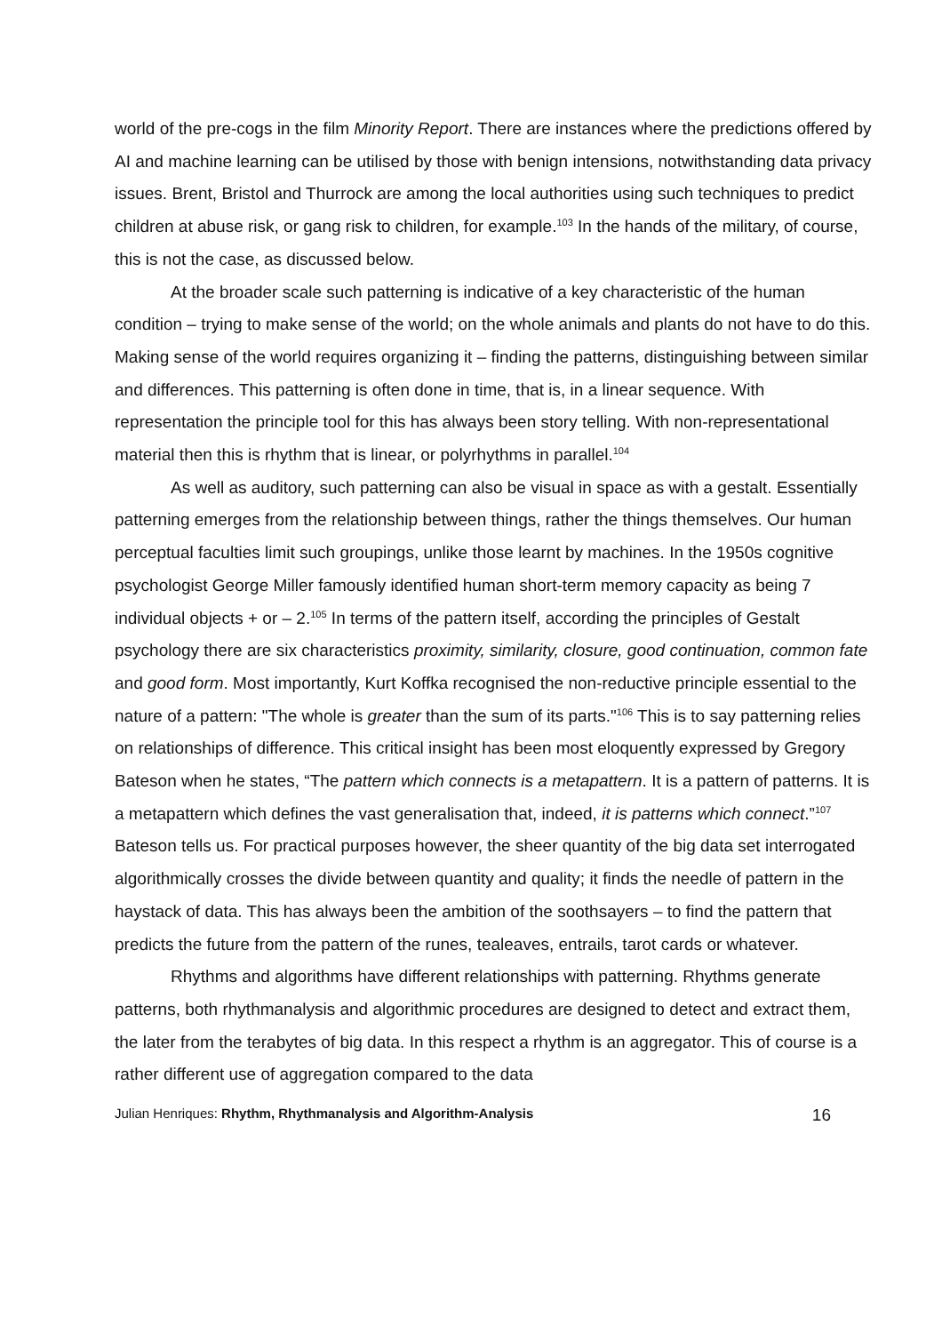world of the pre-cogs in the film Minority Report. There are instances where the predictions offered by AI and machine learning can be utilised by those with benign intensions, notwithstanding data privacy issues. Brent, Bristol and Thurrock are among the local authorities using such techniques to predict children at abuse risk, or gang risk to children, for example.<sup>103</sup> In the hands of the military, of course, this is not the case, as discussed below.
At the broader scale such patterning is indicative of a key characteristic of the human condition – trying to make sense of the world; on the whole animals and plants do not have to do this. Making sense of the world requires organizing it – finding the patterns, distinguishing between similar and differences. This patterning is often done in time, that is, in a linear sequence. With representation the principle tool for this has always been story telling. With non-representational material then this is rhythm that is linear, or polyrhythms in parallel.<sup>104</sup>
As well as auditory, such patterning can also be visual in space as with a gestalt. Essentially patterning emerges from the relationship between things, rather the things themselves. Our human perceptual faculties limit such groupings, unlike those learnt by machines. In the 1950s cognitive psychologist George Miller famously identified human short-term memory capacity as being 7 individual objects + or – 2.<sup>105</sup> In terms of the pattern itself, according the principles of Gestalt psychology there are six characteristics proximity, similarity, closure, good continuation, common fate and good form. Most importantly, Kurt Koffka recognised the non-reductive principle essential to the nature of a pattern: "The whole is greater than the sum of its parts."<sup>106</sup> This is to say patterning relies on relationships of difference. This critical insight has been most eloquently expressed by Gregory Bateson when he states, “The pattern which connects is a metapattern. It is a pattern of patterns. It is a metapattern which defines the vast generalisation that, indeed, it is patterns which connect.”<sup>107</sup> Bateson tells us. For practical purposes however, the sheer quantity of the big data set interrogated algorithmically crosses the divide between quantity and quality; it finds the needle of pattern in the haystack of data. This has always been the ambition of the soothsayers – to find the pattern that predicts the future from the pattern of the runes, tealeaves, entrails, tarot cards or whatever.
Rhythms and algorithms have different relationships with patterning. Rhythms generate patterns, both rhythmanalysis and algorithmic procedures are designed to detect and extract them, the later from the terabytes of big data. In this respect a rhythm is an aggregator. This of course is a rather different use of aggregation compared to the data
Julian Henriques: Rhythm, Rhythmanalysis and Algorithm-Analysis 16